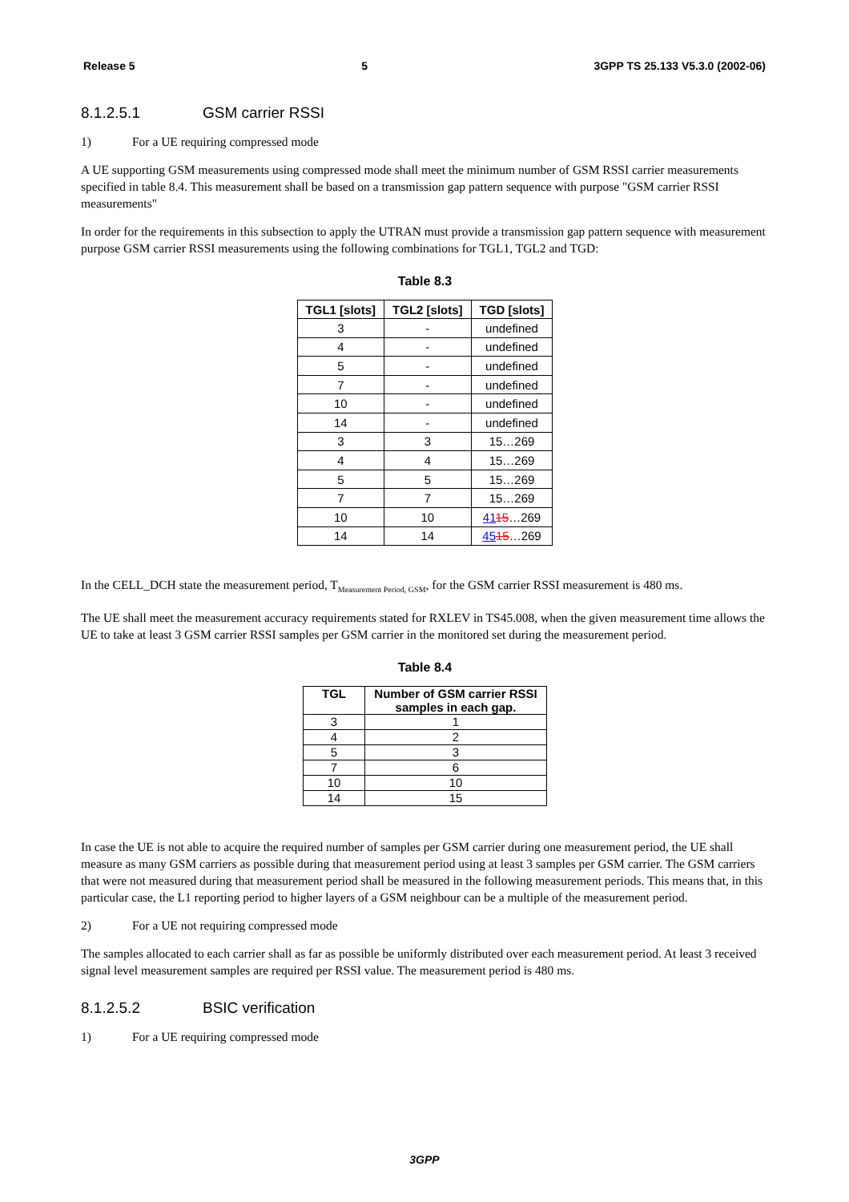Release 5 5 3GPP TS 25.133 V5.3.0 (2002-06)
8.1.2.5.1 GSM carrier RSSI
1) For a UE requiring compressed mode
A UE supporting GSM measurements using compressed mode shall meet the minimum number of GSM RSSI carrier measurements specified in table 8.4. This measurement shall be based on a transmission gap pattern sequence with purpose "GSM carrier RSSI measurements"
In order for the requirements in this subsection to apply the UTRAN must provide a transmission gap pattern sequence with measurement purpose GSM carrier RSSI measurements using the following combinations for TGL1, TGL2 and TGD:
Table 8.3
| TGL1 [slots] | TGL2 [slots] | TGD [slots] |
| --- | --- | --- |
| 3 | - | undefined |
| 4 | - | undefined |
| 5 | - | undefined |
| 7 | - | undefined |
| 10 | - | undefined |
| 14 | - | undefined |
| 3 | 3 | 15…269 |
| 4 | 4 | 15…269 |
| 5 | 5 | 15…269 |
| 7 | 7 | 15…269 |
| 10 | 10 | 41 15 …269 |
| 14 | 14 | 45 15 …269 |
In the CELL_DCH state the measurement period, T<sub>Measurement Period, GSM</sub>, for the GSM carrier RSSI measurement is 480 ms.
The UE shall meet the measurement accuracy requirements stated for RXLEV in TS45.008, when the given measurement time allows the UE to take at least 3 GSM carrier RSSI samples per GSM carrier in the monitored set during the measurement period.
Table 8.4
| TGL | Number of GSM carrier RSSI samples in each gap. |
| --- | --- |
| 3 | 1 |
| 4 | 2 |
| 5 | 3 |
| 7 | 6 |
| 10 | 10 |
| 14 | 15 |
In case the UE is not able to acquire the required number of samples per GSM carrier during one measurement period, the UE shall measure as many GSM carriers as possible during that measurement period using at least 3 samples per GSM carrier. The GSM carriers that were not measured during that measurement period shall be measured in the following measurement periods. This means that, in this particular case, the L1 reporting period to higher layers of a GSM neighbour can be a multiple of the measurement period.
2) For a UE not requiring compressed mode
The samples allocated to each carrier shall as far as possible be uniformly distributed over each measurement period. At least 3 received signal level measurement samples are required per RSSI value. The measurement period is 480 ms.
8.1.2.5.2 BSIC verification
1) For a UE requiring compressed mode
3GPP